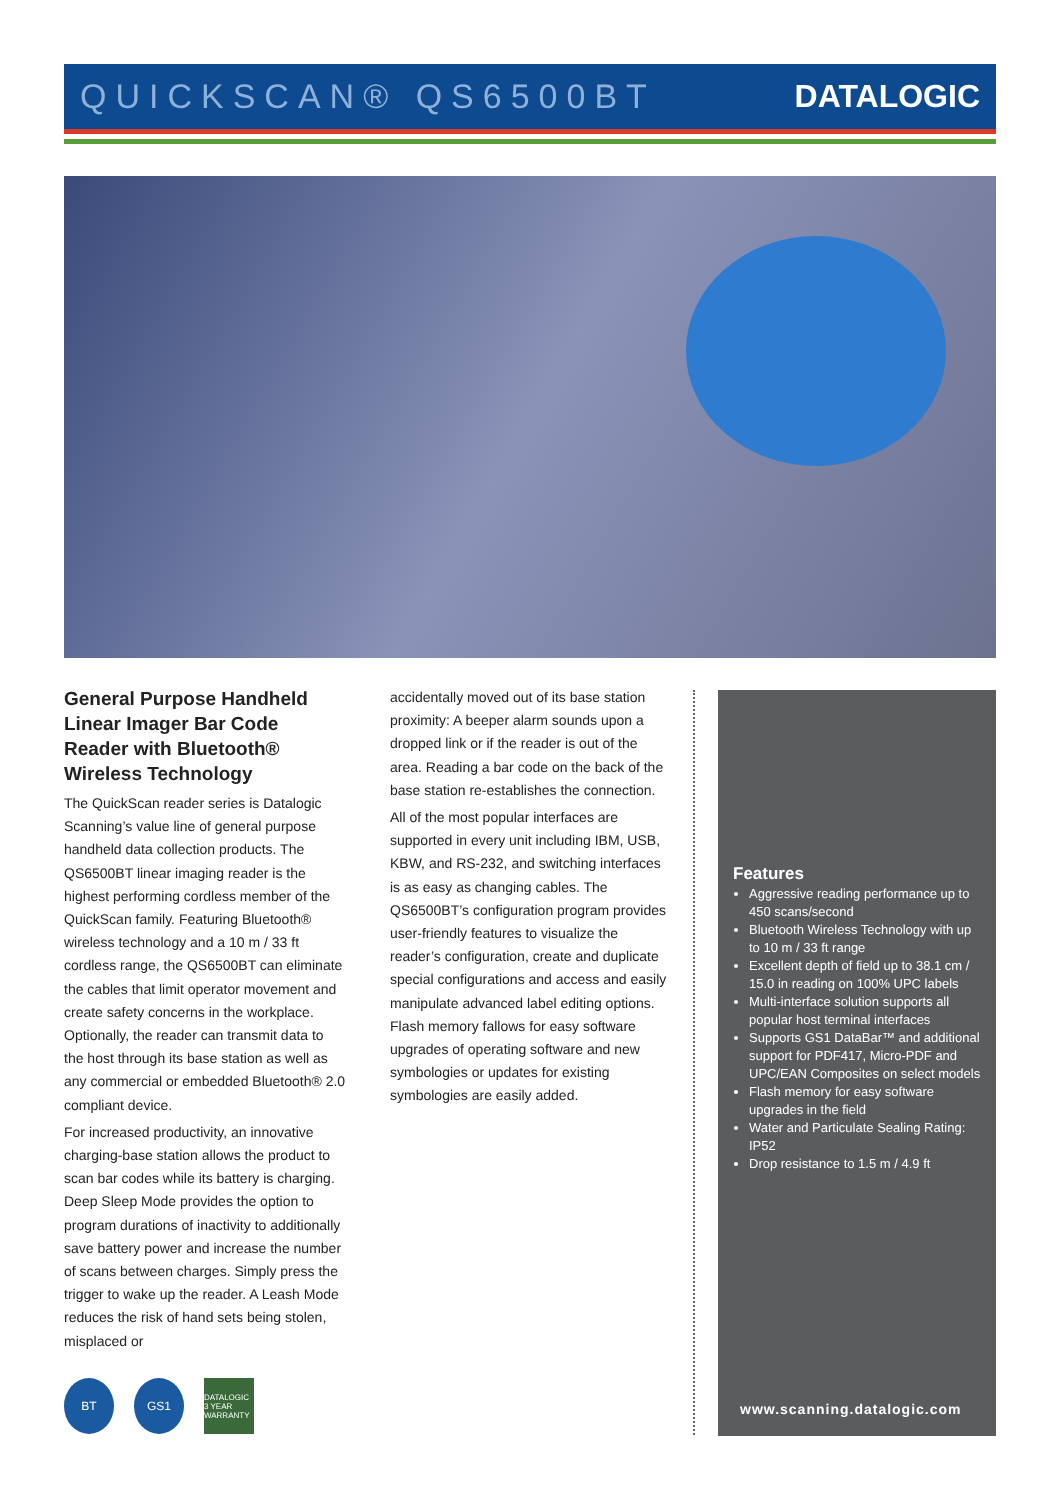QUICKSCAN® QS6500BT DATALOGIC
General Purpose Handheld Linear Imager Bar Code Reader with Bluetooth® Wireless Technology
The QuickScan reader series is Datalogic Scanning’s value line of general purpose handheld data collection products. The QS6500BT linear imaging reader is the highest performing cordless member of the QuickScan family. Featuring Bluetooth® wireless technology and a 10 m / 33 ft cordless range, the QS6500BT can eliminate the cables that limit operator movement and create safety concerns in the workplace. Optionally, the reader can transmit data to the host through its base station as well as any commercial or embedded Bluetooth® 2.0 compliant device.
For increased productivity, an innovative charging-base station allows the product to scan bar codes while its battery is charging. Deep Sleep Mode provides the option to program durations of inactivity to additionally save battery power and increase the number of scans between charges. Simply press the trigger to wake up the reader. A Leash Mode reduces the risk of hand sets being stolen, misplaced or
accidentally moved out of its base station proximity: A beeper alarm sounds upon a dropped link or if the reader is out of the area. Reading a bar code on the back of the base station re-establishes the connection.
All of the most popular interfaces are supported in every unit including IBM, USB, KBW, and RS-232, and switching interfaces is as easy as changing cables. The QS6500BT’s configuration program provides user-friendly features to visualize the reader’s configuration, create and duplicate special configurations and access and easily manipulate advanced label editing options. Flash memory fallows for easy software upgrades of operating software and new symbologies or updates for existing symbologies are easily added.
Features
Aggressive reading performance up to 450 scans/second
Bluetooth Wireless Technology with up to 10 m / 33 ft range
Excellent depth of field up to 38.1 cm / 15.0 in reading on 100% UPC labels
Multi-interface solution supports all popular host terminal interfaces
Supports GS1 DataBar™ and additional support for PDF417, Micro-PDF and UPC/EAN Composites on select models
Flash memory for easy software upgrades in the field
Water and Particulate Sealing Rating: IP52
Drop resistance to 1.5 m / 4.9 ft
www.scanning.datalogic.com
BT GS1
DATALOGIC 3 YEAR WARRANTY